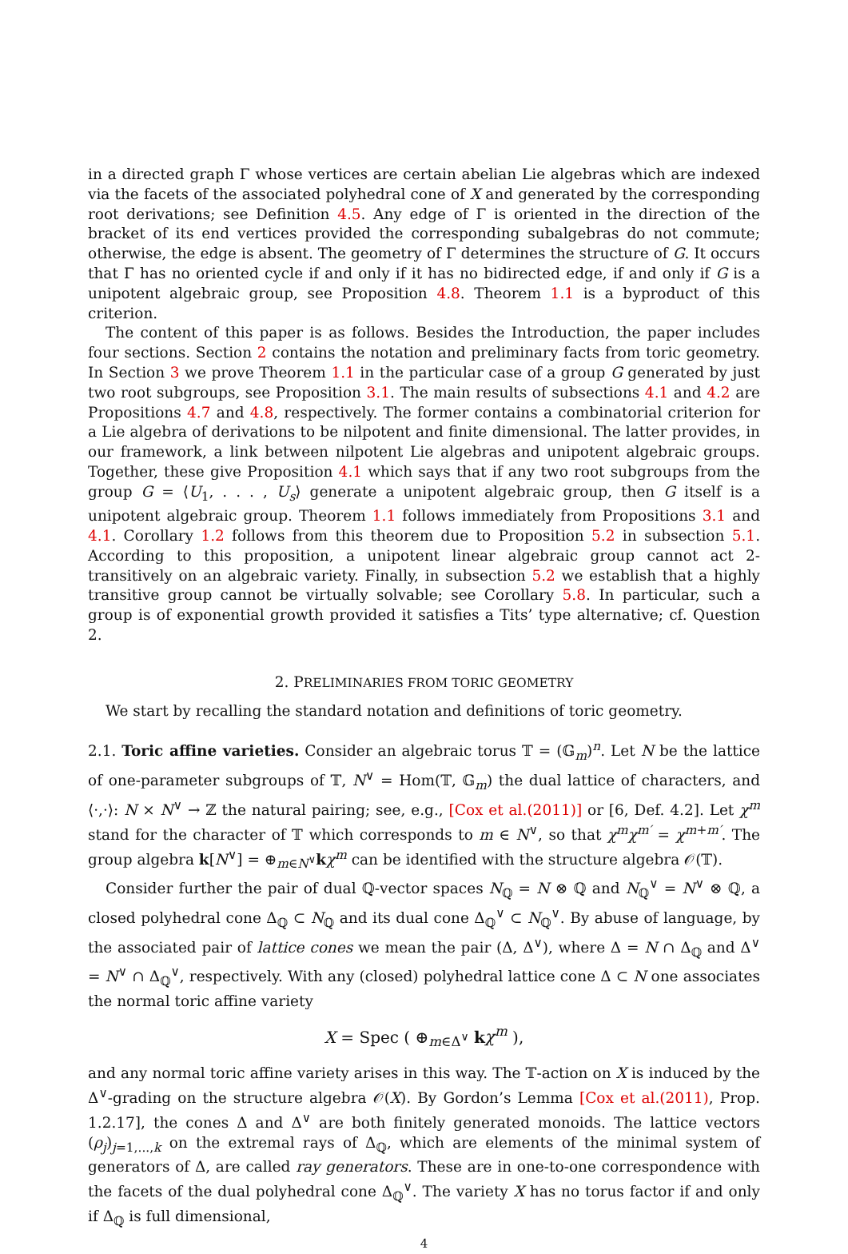in a directed graph Γ whose vertices are certain abelian Lie algebras which are indexed via the facets of the associated polyhedral cone of X and generated by the corresponding root derivations; see Definition 4.5. Any edge of Γ is oriented in the direction of the bracket of its end vertices provided the corresponding subalgebras do not commute; otherwise, the edge is absent. The geometry of Γ determines the structure of G. It occurs that Γ has no oriented cycle if and only if it has no bidirected edge, if and only if G is a unipotent algebraic group, see Proposition 4.8. Theorem 1.1 is a byproduct of this criterion.
The content of this paper is as follows. Besides the Introduction, the paper includes four sections. Section 2 contains the notation and preliminary facts from toric geometry. In Section 3 we prove Theorem 1.1 in the particular case of a group G generated by just two root subgroups, see Proposition 3.1. The main results of subsections 4.1 and 4.2 are Propositions 4.7 and 4.8, respectively. The former contains a combinatorial criterion for a Lie algebra of derivations to be nilpotent and finite dimensional. The latter provides, in our framework, a link between nilpotent Lie algebras and unipotent algebraic groups. Together, these give Proposition 4.1 which says that if any two root subgroups from the group G = ⟨U<sub>1</sub>, . . . , U<sub>s</sub>⟩ generate a unipotent algebraic group, then G itself is a unipotent algebraic group. Theorem 1.1 follows immediately from Propositions 3.1 and 4.1. Corollary 1.2 follows from this theorem due to Proposition 5.2 in subsection 5.1. According to this proposition, a unipotent linear algebraic group cannot act 2-transitively on an algebraic variety. Finally, in subsection 5.2 we establish that a highly transitive group cannot be virtually solvable; see Corollary 5.8. In particular, such a group is of exponential growth provided it satisfies a Tits’ type alternative; cf. Question 2.
2. PRELIMINARIES FROM TORIC GEOMETRY
We start by recalling the standard notation and definitions of toric geometry.
2.1. Toric affine varieties. Consider an algebraic torus 𝕋 = (𝔾<sub>m</sub>)<sup>n</sup>. Let N be the lattice of one-parameter subgroups of 𝕋, N<sup>∨</sup> = Hom(𝕋, 𝔾<sub>m</sub>) the dual lattice of characters, and ⟨·,·⟩: N × N<sup>∨</sup> → ℤ the natural pairing; see, e.g., [Cox et al.(2011)] or [6, Def. 4.2]. Let χ<sup>m</sup> stand for the character of 𝕋 which corresponds to m ∈ N<sup>∨</sup>, so that χ<sup>m</sup>χ<sup>m′</sup> = χ<sup>m+m′</sup>. The group algebra k[N<sup>∨</sup>] = ⊕<sub>m∈N<sup>∨</sup></sub>kχ<sup>m</sup> can be identified with the structure algebra 𝒪(𝕋).
Consider further the pair of dual ℚ-vector spaces N<sub>ℚ</sub> = N ⊗ ℚ and N<sub>ℚ</sub><sup>∨</sup> = N<sup>∨</sup> ⊗ ℚ, a closed polyhedral cone Δ<sub>ℚ</sub> ⊂ N<sub>ℚ</sub> and its dual cone Δ<sub>ℚ</sub><sup>∨</sup> ⊂ N<sub>ℚ</sub><sup>∨</sup>. By abuse of language, by the associated pair of lattice cones we mean the pair (Δ, Δ<sup>∨</sup>), where Δ = N ∩ Δ<sub>ℚ</sub> and Δ<sup>∨</sup> = N<sup>∨</sup> ∩ Δ<sub>ℚ</sub><sup>∨</sup>, respectively. With any (closed) polyhedral lattice cone Δ ⊂ N one associates the normal toric affine variety
X = Spec ( ⊕<sub>m∈Δ<sup>∨</sup></sub> kχ<sup>m</sup> ),
and any normal toric affine variety arises in this way. The 𝕋-action on X is induced by the Δ<sup>∨</sup>-grading on the structure algebra 𝒪(X). By Gordon’s Lemma [Cox et al.(2011), Prop. 1.2.17], the cones Δ and Δ<sup>∨</sup> are both finitely generated monoids. The lattice vectors (ρ<sub>j</sub>)<sub>j=1,...,k</sub> on the extremal rays of Δ<sub>ℚ</sub>, which are elements of the minimal system of generators of Δ, are called ray generators. These are in one-to-one correspondence with the facets of the dual polyhedral cone Δ<sub>ℚ</sub><sup>∨</sup>. The variety X has no torus factor if and only if Δ<sub>ℚ</sub> is full dimensional,
4